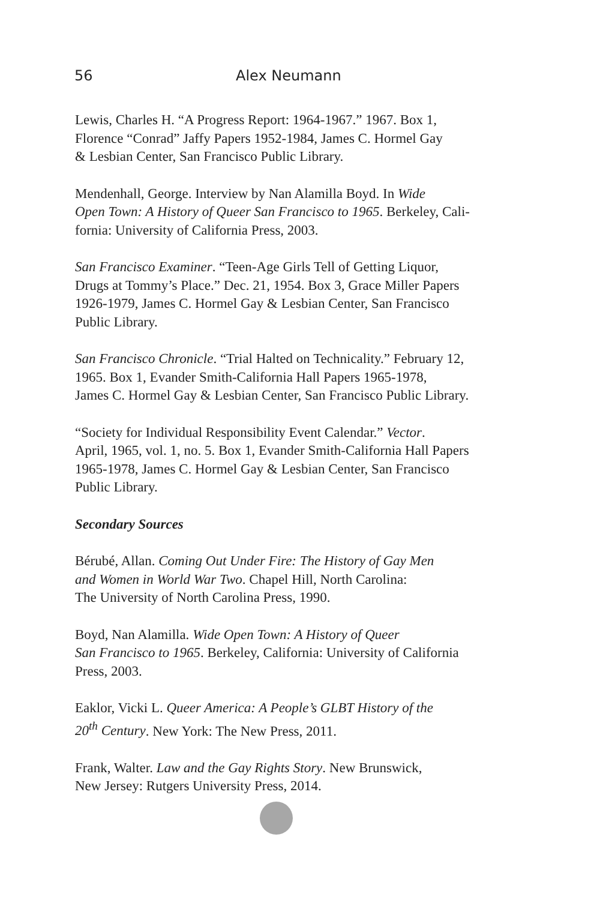56 Alex Neumann
Lewis, Charles H. “A Progress Report: 1964-1967.” 1967. Box 1,
Florence “Conrad” Jaffy Papers 1952-1984, James C. Hormel Gay
& Lesbian Center, San Francisco Public Library.
Mendenhall, George. Interview by Nan Alamilla Boyd. In Wide
Open Town: A History of Queer San Francisco to 1965. Berkeley, Cali-
fornia: University of California Press, 2003.
San Francisco Examiner. “Teen-Age Girls Tell of Getting Liquor,
Drugs at Tommy’s Place.” Dec. 21, 1954. Box 3, Grace Miller Papers
1926-1979, James C. Hormel Gay & Lesbian Center, San Francisco
Public Library.
San Francisco Chronicle. “Trial Halted on Technicality.” February 12,
1965. Box 1, Evander Smith-California Hall Papers 1965-1978,
James C. Hormel Gay & Lesbian Center, San Francisco Public Library.
“Society for Individual Responsibility Event Calendar.” Vector.
April, 1965, vol. 1, no. 5. Box 1, Evander Smith-California Hall Papers
1965-1978, James C. Hormel Gay & Lesbian Center, San Francisco
Public Library.
Secondary Sources
Bérubé, Allan. Coming Out Under Fire: The History of Gay Men
and Women in World War Two. Chapel Hill, North Carolina:
The University of North Carolina Press, 1990.
Boyd, Nan Alamilla. Wide Open Town: A History of Queer
San Francisco to 1965. Berkeley, California: University of California
Press, 2003.
Eaklor, Vicki L. Queer America: A People’s GLBT History of the
20<sup>th</sup> Century. New York: The New Press, 2011.
Frank, Walter. Law and the Gay Rights Story. New Brunswick,
New Jersey: Rutgers University Press, 2014.